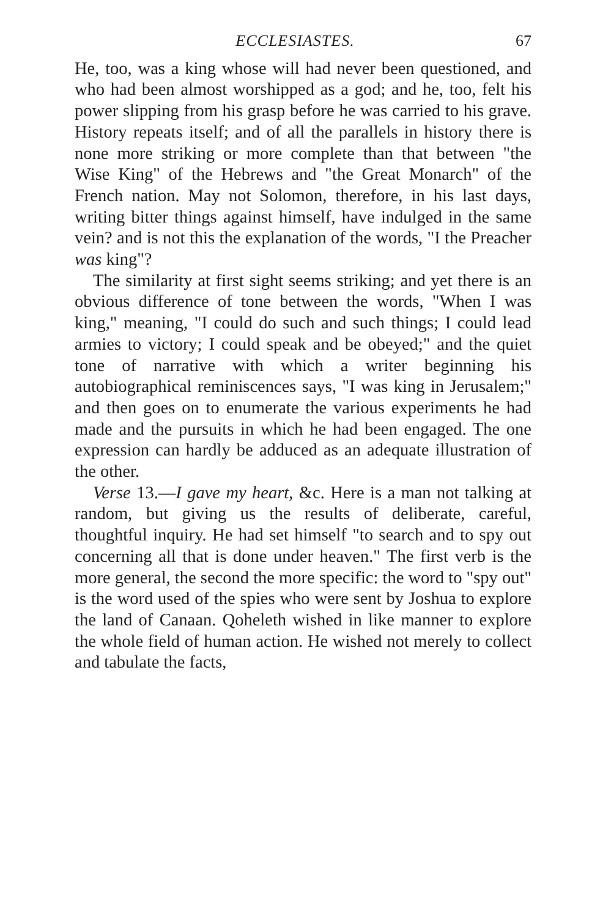ECCLESIASTES. 67
He, too, was a king whose will had never been questioned, and who had been almost worshipped as a god; and he, too, felt his power slipping from his grasp before he was carried to his grave. History repeats itself; and of all the parallels in history there is none more striking or more complete than that between "the Wise King" of the Hebrews and "the Great Monarch" of the French nation. May not Solomon, therefore, in his last days, writing bitter things against himself, have indulged in the same vein? and is not this the explanation of the words, "I the Preacher was king"?
The similarity at first sight seems striking; and yet there is an obvious difference of tone between the words, "When I was king," meaning, "I could do such and such things; I could lead armies to victory; I could speak and be obeyed;" and the quiet tone of narrative with which a writer beginning his autobiographical reminiscences says, "I was king in Jerusalem;" and then goes on to enumerate the various experiments he had made and the pursuits in which he had been engaged. The one expression can hardly be adduced as an adequate illustration of the other.
Verse 13.—I gave my heart, &c. Here is a man not talking at random, but giving us the results of deliberate, careful, thoughtful inquiry. He had set himself "to search and to spy out concerning all that is done under heaven." The first verb is the more general, the second the more specific: the word to "spy out" is the word used of the spies who were sent by Joshua to explore the land of Canaan. Qoheleth wished in like manner to explore the whole field of human action. He wished not merely to collect and tabulate the facts,